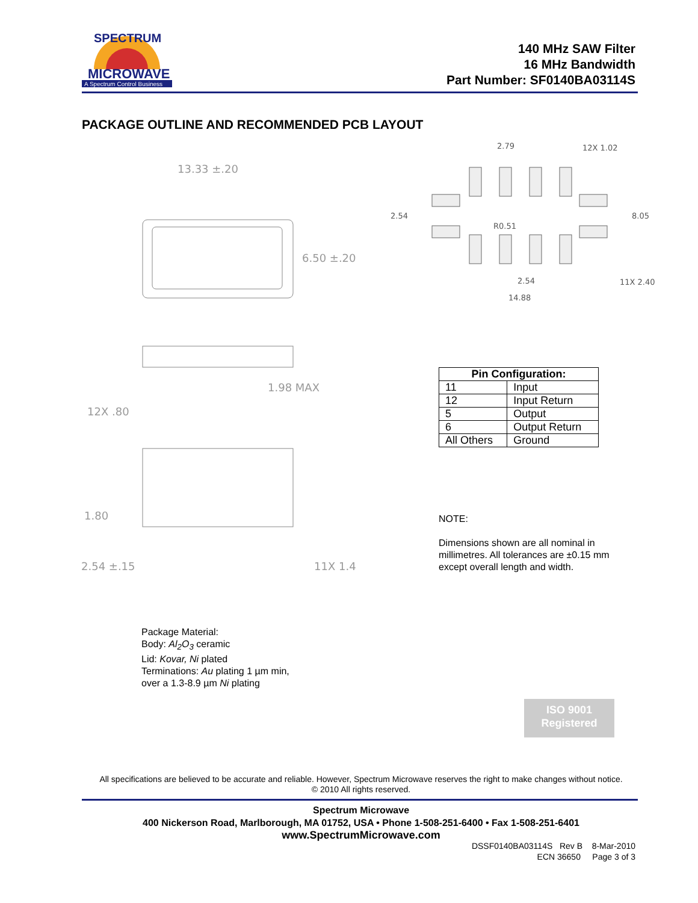MICROWAVE
A Spectrum Control Business
SPECTRUM
140 MHz SAW Filter
16 MHz Bandwidth
Part Number: SF0140BA03114S
PACKAGE OUTLINE AND RECOMMENDED PCB LAYOUT
13.33 ±.20
6.50 ±.20
1.98 MAX
12X .80
1.80
2.54 ±.15
11X 1.4
2.79
12X 1.02
2.54
R0.51
8.05
2.54
11X 2.40
14.88
| Pin Configuration: | |
| --- | --- |
| 11 | Input |
| 12 | Input Return |
| 5 | Output |
| 6 | Output Return |
| All Others | Ground |
NOTE:
Dimensions shown are all nominal in millimetres. All tolerances are ±0.15 mm except overall length and width.
Package Material:
Body: Al<sub>2</sub>O<sub>3</sub> ceramic
Lid: Kovar, Ni plated
Terminations: Au plating 1 µm min,
over a 1.3-8.9 µm Ni plating
ISO 9001
Registered
All specifications are believed to be accurate and reliable. However, Spectrum Microwave reserves the right to make changes without notice.
© 2010 All rights reserved.
Spectrum Microwave
400 Nickerson Road, Marlborough, MA 01752, USA • Phone 1-508-251-6400 • Fax 1-508-251-6401
www.SpectrumMicrowave.com
DSSF0140BA03114S Rev B 8-Mar-2010
ECN 36650 Page 3 of 3